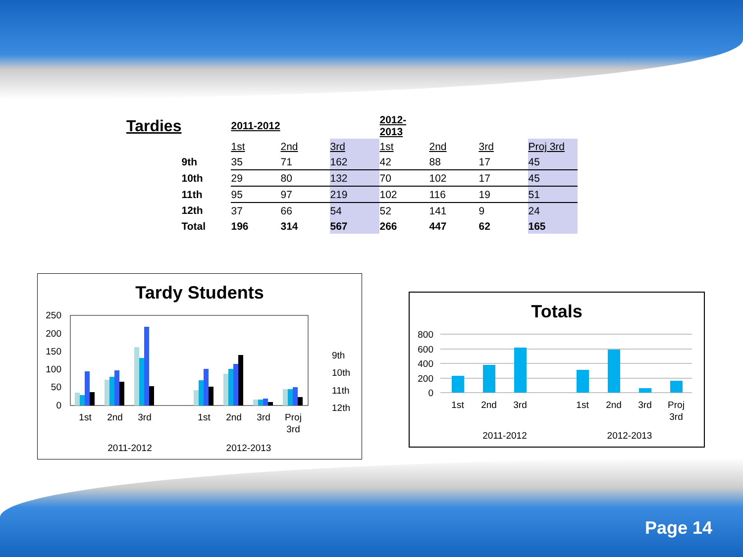| Tardies | | 2011-2012 | | | 2012-2013 | | | |
| | | 1st | 2nd | 3rd | 1st | 2nd | 3rd | Proj 3rd |
| | 9th | 35 | 71 | 162 | 42 | 88 | 17 | 45 |
| | 10th | 29 | 80 | 132 | 70 | 102 | 17 | 45 |
| | 11th | 95 | 97 | 219 | 102 | 116 | 19 | 51 |
| | 12th | 37 | 66 | 54 | 52 | 141 | 9 | 24 |
| | Total | 196 | 314 | 567 | 266 | 447 | 62 | 165 |
Tardy Students
250
200
150
100
50
0
1st
2nd
3rd
1st
2nd
3rd
Proj
3rd
2011-2012
2012-2013
9th
10th
11th
12th
Totals
800
600
400
200
0
1st
2nd
3rd
1st
2nd
3rd
Proj
3rd
2011-2012
2012-2013
Page 14